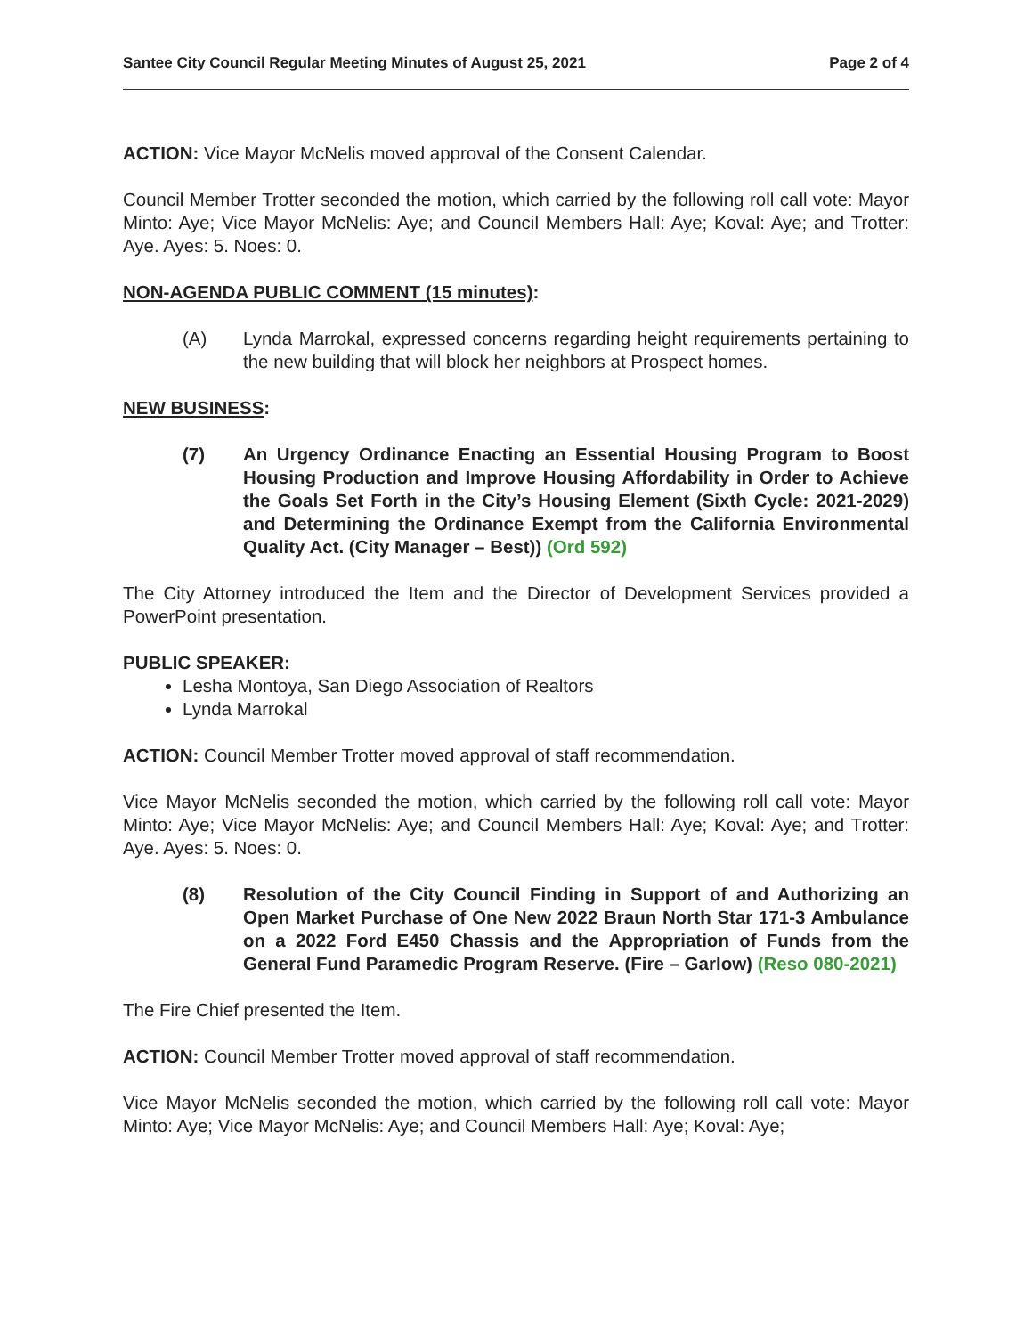Santee City Council Regular Meeting Minutes of August 25, 2021 Page 2 of 4
ACTION: Vice Mayor McNelis moved approval of the Consent Calendar.
Council Member Trotter seconded the motion, which carried by the following roll call vote: Mayor Minto: Aye; Vice Mayor McNelis: Aye; and Council Members Hall: Aye; Koval: Aye; and Trotter: Aye. Ayes: 5. Noes: 0.
NON-AGENDA PUBLIC COMMENT (15 minutes):
(A) Lynda Marrokal, expressed concerns regarding height requirements pertaining to the new building that will block her neighbors at Prospect homes.
NEW BUSINESS:
(7) An Urgency Ordinance Enacting an Essential Housing Program to Boost Housing Production and Improve Housing Affordability in Order to Achieve the Goals Set Forth in the City’s Housing Element (Sixth Cycle: 2021-2029) and Determining the Ordinance Exempt from the California Environmental Quality Act. (City Manager – Best)) (Ord 592)
The City Attorney introduced the Item and the Director of Development Services provided a PowerPoint presentation.
PUBLIC SPEAKER:
Lesha Montoya, San Diego Association of Realtors
Lynda Marrokal
ACTION: Council Member Trotter moved approval of staff recommendation.
Vice Mayor McNelis seconded the motion, which carried by the following roll call vote: Mayor Minto: Aye; Vice Mayor McNelis: Aye; and Council Members Hall: Aye; Koval: Aye; and Trotter: Aye. Ayes: 5. Noes: 0.
(8) Resolution of the City Council Finding in Support of and Authorizing an Open Market Purchase of One New 2022 Braun North Star 171-3 Ambulance on a 2022 Ford E450 Chassis and the Appropriation of Funds from the General Fund Paramedic Program Reserve. (Fire – Garlow) (Reso 080-2021)
The Fire Chief presented the Item.
ACTION: Council Member Trotter moved approval of staff recommendation.
Vice Mayor McNelis seconded the motion, which carried by the following roll call vote: Mayor Minto: Aye; Vice Mayor McNelis: Aye; and Council Members Hall: Aye; Koval: Aye;